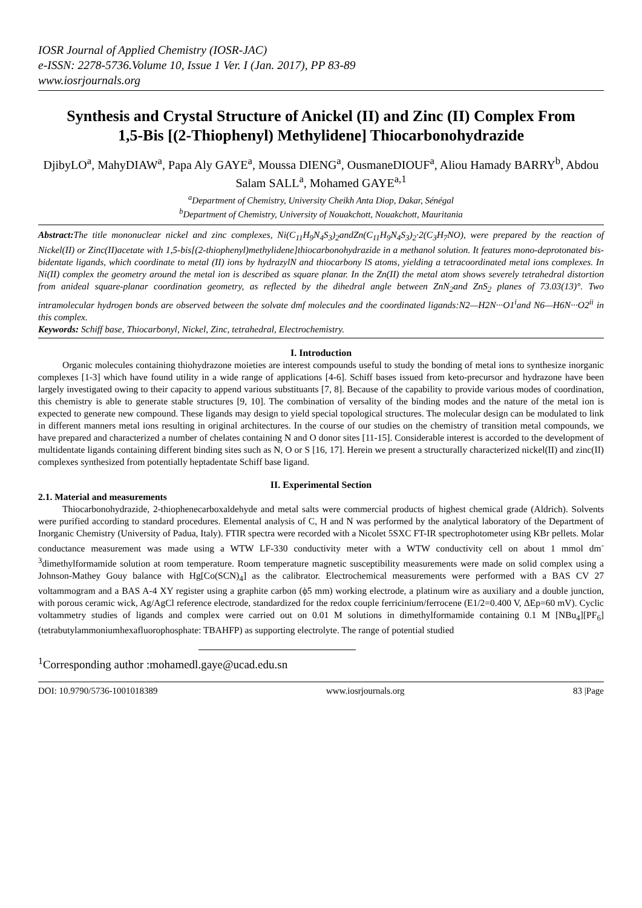IOSR Journal of Applied Chemistry (IOSR-JAC)
e-ISSN: 2278-5736.Volume 10, Issue 1 Ver. I (Jan. 2017), PP 83-89
www.iosrjournals.org
Synthesis and Crystal Structure of Anickel (II) and Zinc (II) Complex From 1,5-Bis [(2-Thiophenyl) Methylidene] Thiocarbonohydrazide
DjibyLO<sup>a</sup>, MahyDIAW<sup>a</sup>, Papa Aly GAYE<sup>a</sup>, Moussa DIENG<sup>a</sup>, OusmaneDIOUF<sup>a</sup>, Aliou Hamady BARRY<sup>b</sup>, Abdou Salam SALL<sup>a</sup>, Mohamed GAYE<sup>a,1</sup>
<sup>a</sup> Department of Chemistry, University Cheikh Anta Diop, Dakar, Sénégal
<sup>b</sup> Department of Chemistry, University of Nouakchott, Nouakchott, Mauritania
Abstract: The title mononuclear nickel and zinc complexes, Ni(C<sub>11</sub>H<sub>9</sub>N<sub>4</sub>S<sub>3</sub>)<sub>2</sub>andZn(C<sub>11</sub>H<sub>9</sub>N<sub>4</sub>S<sub>3</sub>)<sub>2</sub>·2(C<sub>3</sub>H<sub>7</sub>NO), were prepared by the reaction of Nickel(II) or Zinc(II)acetate with 1,5-bis[(2-thiophenyl)methylidene]thiocarbonohydrazide in a methanol solution. It features mono-deprotonated bis-bidentate ligands, which coordinate to metal (II) ions by hydrazylN and thiocarbony lS atoms, yielding a tetracoordinated metal ions complexes. In Ni(II) complex the geometry around the metal ion is described as square planar. In the Zn(II) the metal atom shows severely tetrahedral distortion from anideal square-planar coordination geometry, as reflected by the dihedral angle between ZnN<sub>2</sub>and ZnS<sub>2</sub> planes of 73.03(13)°. Two intramolecular hydrogen bonds are observed between the solvate dmf molecules and the coordinated ligands:N2—H2N···O1<sup>i</sup>and N6—H6N···O2<sup>ii</sup> in this complex.
Keywords: Schiff base, Thiocarbonyl, Nickel, Zinc, tetrahedral, Electrochemistry.
I. Introduction
Organic molecules containing thiohydrazone moieties are interest compounds useful to study the bonding of metal ions to synthesize inorganic complexes [1-3] which have found utility in a wide range of applications [4-6]. Schiff bases issued from keto-precursor and hydrazone have been largely investigated owing to their capacity to append various substituants [7, 8]. Because of the capability to provide various modes of coordination, this chemistry is able to generate stable structures [9, 10]. The combination of versality of the binding modes and the nature of the metal ion is expected to generate new compound. These ligands may design to yield special topological structures. The molecular design can be modulated to link in different manners metal ions resulting in original architectures. In the course of our studies on the chemistry of transition metal compounds, we have prepared and characterized a number of chelates containing N and O donor sites [11-15]. Considerable interest is accorded to the development of multidentate ligands containing different binding sites such as N, O or S [16, 17]. Herein we present a structurally characterized nickel(II) and zinc(II) complexes synthesized from potentially heptadentate Schiff base ligand.
II. Experimental Section
2.1. Material and measurements
Thiocarbonohydrazide, 2-thiophenecarboxaldehyde and metal salts were commercial products of highest chemical grade (Aldrich). Solvents were purified according to standard procedures. Elemental analysis of C, H and N was performed by the analytical laboratory of the Department of Inorganic Chemistry (University of Padua, Italy). FTIR spectra were recorded with a Nicolet 5SXC FT-IR spectrophotometer using KBr pellets. Molar conductance measurement was made using a WTW LF-330 conductivity meter with a WTW conductivity cell on about 1 mmol dm<sup>-3</sup>dimethylformamide solution at room temperature. Room temperature magnetic susceptibility measurements were made on solid complex using a Johnson-Mathey Gouy balance with Hg[Co(SCN)<sub>4</sub>] as the calibrator. Electrochemical measurements were performed with a BAS CV 27 voltammogram and a BAS A-4 XY register using a graphite carbon (ϕ5 mm) working electrode, a platinum wire as auxiliary and a double junction, with porous ceramic wick, Ag/AgCl reference electrode, standardized for the redox couple ferricinium/ferrocene (E1/2=0.400 V, ΔEp=60 mV). Cyclic voltammetry studies of ligands and complex were carried out on 0.01 M solutions in dimethylformamide containing 0.1 M [NBu<sub>4</sub>][PF<sub>6</sub>] (tetrabutylammoniumhexafluorophosphate: TBAHFP) as supporting electrolyte. The range of potential studied
<sup>1</sup> Corresponding author :mohamedl.gaye@ucad.edu.sn
DOI: 10.9790/5736-1001018389 www.iosrjournals.org 83 |Page